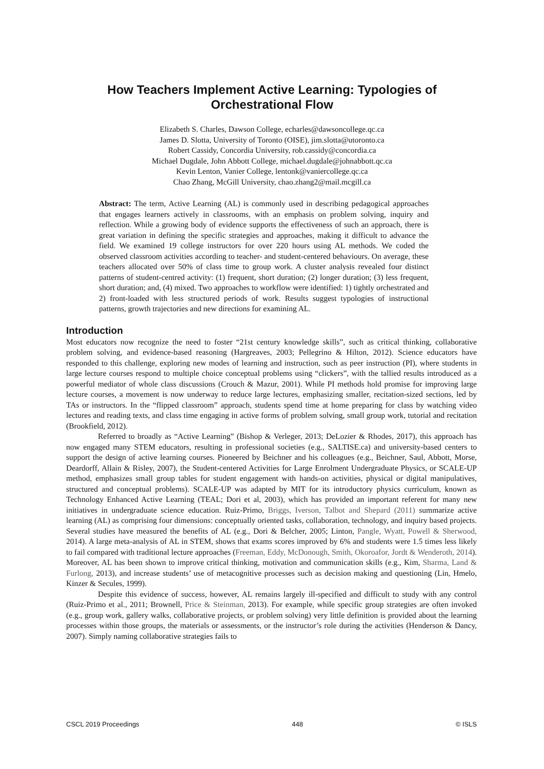How Teachers Implement Active Learning: Typologies of
Orchestrational Flow
Elizabeth S. Charles, Dawson College, echarles@dawsoncollege.qc.ca
James D. Slotta, University of Toronto (OISE), jim.slotta@utoronto.ca
Robert Cassidy, Concordia University, rob.cassidy@concordia.ca
Michael Dugdale, John Abbott College, michael.dugdale@johnabbott.qc.ca
Kevin Lenton, Vanier College, lentonk@vaniercollege.qc.ca
Chao Zhang, McGill University, chao.zhang2@mail.mcgill.ca
Abstract: The term, Active Learning (AL) is commonly used in describing pedagogical approaches that engages learners actively in classrooms, with an emphasis on problem solving, inquiry and reflection. While a growing body of evidence supports the effectiveness of such an approach, there is great variation in defining the specific strategies and approaches, making it difficult to advance the field. We examined 19 college instructors for over 220 hours using AL methods. We coded the observed classroom activities according to teacher- and student-centered behaviours. On average, these teachers allocated over 50% of class time to group work. A cluster analysis revealed four distinct patterns of student-centred activity: (1) frequent, short duration; (2) longer duration; (3) less frequent, short duration; and, (4) mixed. Two approaches to workflow were identified: 1) tightly orchestrated and 2) front-loaded with less structured periods of work. Results suggest typologies of instructional patterns, growth trajectories and new directions for examining AL.
Introduction
Most educators now recognize the need to foster “21st century knowledge skills”, such as critical thinking, collaborative problem solving, and evidence-based reasoning (Hargreaves, 2003; Pellegrino & Hilton, 2012). Science educators have responded to this challenge, exploring new modes of learning and instruction, such as peer instruction (PI), where students in large lecture courses respond to multiple choice conceptual problems using “clickers”, with the tallied results introduced as a powerful mediator of whole class discussions (Crouch & Mazur, 2001). While PI methods hold promise for improving large lecture courses, a movement is now underway to reduce large lectures, emphasizing smaller, recitation-sized sections, led by TAs or instructors. In the “flipped classroom” approach, students spend time at home preparing for class by watching video lectures and reading texts, and class time engaging in active forms of problem solving, small group work, tutorial and recitation (Brookfield, 2012).
Referred to broadly as “Active Learning” (Bishop & Verleger, 2013; DeLozier & Rhodes, 2017), this approach has now engaged many STEM educators, resulting in professional societies (e.g., SALTISE.ca) and university-based centers to support the design of active learning courses. Pioneered by Beichner and his colleagues (e.g., Beichner, Saul, Abbott, Morse, Deardorff, Allain & Risley, 2007), the Student-centered Activities for Large Enrolment Undergraduate Physics, or SCALE-UP method, emphasizes small group tables for student engagement with hands-on activities, physical or digital manipulatives, structured and conceptual problems). SCALE-UP was adapted by MIT for its introductory physics curriculum, known as Technology Enhanced Active Learning (TEAL; Dori et al, 2003), which has provided an important referent for many new initiatives in undergraduate science education. Ruiz-Primo, Briggs, Iverson, Talbot and Shepard (2011) summarize active learning (AL) as comprising four dimensions: conceptually oriented tasks, collaboration, technology, and inquiry based projects. Several studies have measured the benefits of AL (e.g., Dori & Belcher, 2005; Linton, Pangle, Wyatt, Powell & Sherwood, 2014). A large meta-analysis of AL in STEM, shows that exams scores improved by 6% and students were 1.5 times less likely to fail compared with traditional lecture approaches (Freeman, Eddy, McDonough, Smith, Okoroafor, Jordt & Wenderoth, 2014). Moreover, AL has been shown to improve critical thinking, motivation and communication skills (e.g., Kim, Sharma, Land & Furlong, 2013), and increase students’ use of metacognitive processes such as decision making and questioning (Lin, Hmelo, Kinzer & Secules, 1999).
Despite this evidence of success, however, AL remains largely ill-specified and difficult to study with any control (Ruiz-Primo et al., 2011; Brownell, Price & Steinman, 2013). For example, while specific group strategies are often invoked (e.g., group work, gallery walks, collaborative projects, or problem solving) very little definition is provided about the learning processes within those groups, the materials or assessments, or the instructor’s role during the activities (Henderson & Dancy, 2007). Simply naming collaborative strategies fails to
CSCL 2019 Proceedings 448 © ISLS